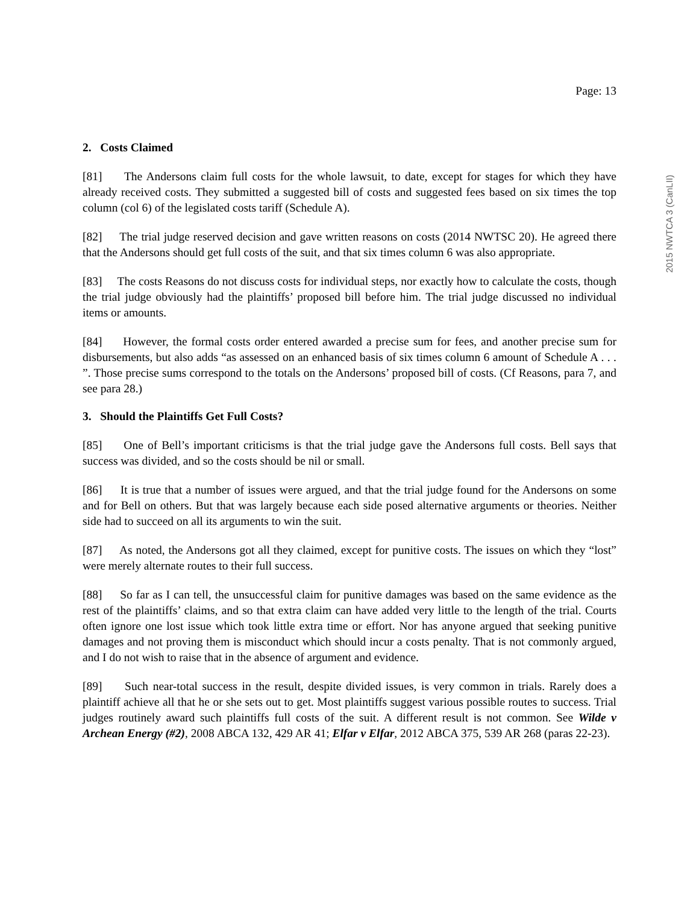Page: 13
2. Costs Claimed
[81] The Andersons claim full costs for the whole lawsuit, to date, except for stages for which they have already received costs. They submitted a suggested bill of costs and suggested fees based on six times the top column (col 6) of the legislated costs tariff (Schedule A).
[82] The trial judge reserved decision and gave written reasons on costs (2014 NWTSC 20). He agreed there that the Andersons should get full costs of the suit, and that six times column 6 was also appropriate.
[83] The costs Reasons do not discuss costs for individual steps, nor exactly how to calculate the costs, though the trial judge obviously had the plaintiffs’ proposed bill before him. The trial judge discussed no individual items or amounts.
[84] However, the formal costs order entered awarded a precise sum for fees, and another precise sum for disbursements, but also adds “as assessed on an enhanced basis of six times column 6 amount of Schedule A . . . ”. Those precise sums correspond to the totals on the Andersons’ proposed bill of costs. (Cf Reasons, para 7, and see para 28.)
3. Should the Plaintiffs Get Full Costs?
[85] One of Bell’s important criticisms is that the trial judge gave the Andersons full costs. Bell says that success was divided, and so the costs should be nil or small.
[86] It is true that a number of issues were argued, and that the trial judge found for the Andersons on some and for Bell on others. But that was largely because each side posed alternative arguments or theories. Neither side had to succeed on all its arguments to win the suit.
[87] As noted, the Andersons got all they claimed, except for punitive costs. The issues on which they “lost” were merely alternate routes to their full success.
[88] So far as I can tell, the unsuccessful claim for punitive damages was based on the same evidence as the rest of the plaintiffs’ claims, and so that extra claim can have added very little to the length of the trial. Courts often ignore one lost issue which took little extra time or effort. Nor has anyone argued that seeking punitive damages and not proving them is misconduct which should incur a costs penalty. That is not commonly argued, and I do not wish to raise that in the absence of argument and evidence.
[89] Such near-total success in the result, despite divided issues, is very common in trials. Rarely does a plaintiff achieve all that he or she sets out to get. Most plaintiffs suggest various possible routes to success. Trial judges routinely award such plaintiffs full costs of the suit. A different result is not common. See Wilde v Archean Energy (#2), 2008 ABCA 132, 429 AR 41; Elfar v Elfar, 2012 ABCA 375, 539 AR 268 (paras 22-23).
2015 NWTCA 3 (CanLII)